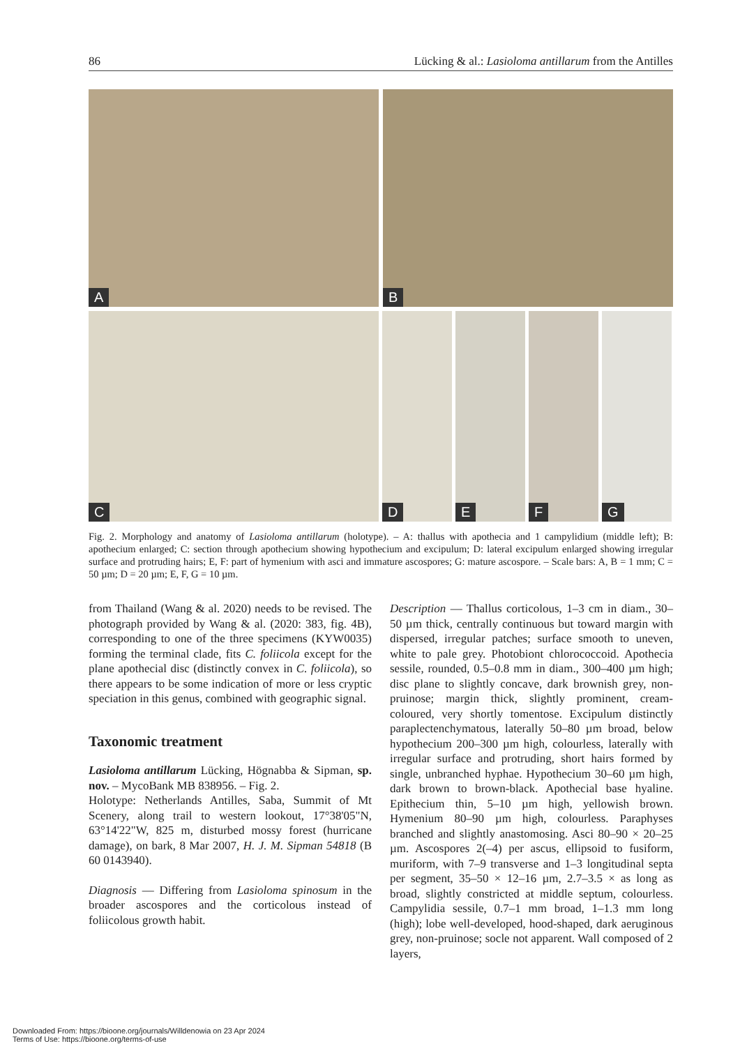86 Lücking & al.: Lasioloma antillarum from the Antilles
A
B
C
D
E
F
G
Fig. 2. Morphology and anatomy of Lasioloma antillarum (holotype). – A: thallus with apothecia and 1 campylidium (middle left); B: apothecium enlarged; C: section through apothecium showing hypothecium and excipulum; D: lateral excipulum enlarged showing irregular surface and protruding hairs; E, F: part of hymenium with asci and immature ascospores; G: mature ascospore. – Scale bars: A, B = 1 mm; C = 50 µm; D = 20 µm; E, F, G = 10 µm.
from Thailand (Wang & al. 2020) needs to be revised. The photograph provided by Wang & al. (2020: 383, fig. 4B), corresponding to one of the three specimens (KYW0035) forming the terminal clade, fits C. foliicola except for the plane apothecial disc (distinctly convex in C. foliicola), so there appears to be some indication of more or less cryptic speciation in this genus, combined with geographic signal.
Taxonomic treatment
Lasioloma antillarum Lücking, Högnabba & Sipman, sp. nov. – MycoBank MB 838956. – Fig. 2.
Holotype: Netherlands Antilles, Saba, Summit of Mt Scenery, along trail to western lookout, 17°38'05"N, 63°14'22"W, 825 m, disturbed mossy forest (hurricane damage), on bark, 8 Mar 2007, H. J. M. Sipman 54818 (B 60 0143940).
Diagnosis — Differing from Lasioloma spinosum in the broader ascospores and the corticolous instead of foliicolous growth habit.
Description — Thallus corticolous, 1–3 cm in diam., 30–50 µm thick, centrally continuous but toward margin with dispersed, irregular patches; surface smooth to uneven, white to pale grey. Photobiont chlorococcoid. Apothecia sessile, rounded, 0.5–0.8 mm in diam., 300–400 µm high; disc plane to slightly concave, dark brownish grey, non-pruinose; margin thick, slightly prominent, cream-coloured, very shortly tomentose. Excipulum distinctly paraplectenchymatous, laterally 50–80 µm broad, below hypothecium 200–300 µm high, colourless, laterally with irregular surface and protruding, short hairs formed by single, unbranched hyphae. Hypothecium 30–60 µm high, dark brown to brown-black. Apothecial base hyaline. Epithecium thin, 5–10 µm high, yellowish brown. Hymenium 80–90 µm high, colourless. Paraphyses branched and slightly anastomosing. Asci 80–90 × 20–25 µm. Ascospores 2(–4) per ascus, ellipsoid to fusiform, muriform, with 7–9 transverse and 1–3 longitudinal septa per segment, 35–50 × 12–16 µm, 2.7–3.5 × as long as broad, slightly constricted at middle septum, colourless. Campylidia sessile, 0.7–1 mm broad, 1–1.3 mm long (high); lobe well-developed, hood-shaped, dark aeruginous grey, non-pruinose; socle not apparent. Wall composed of 2 layers,
Downloaded From: https://bioone.org/journals/Willdenowia on 23 Apr 2024
Terms of Use: https://bioone.org/terms-of-use